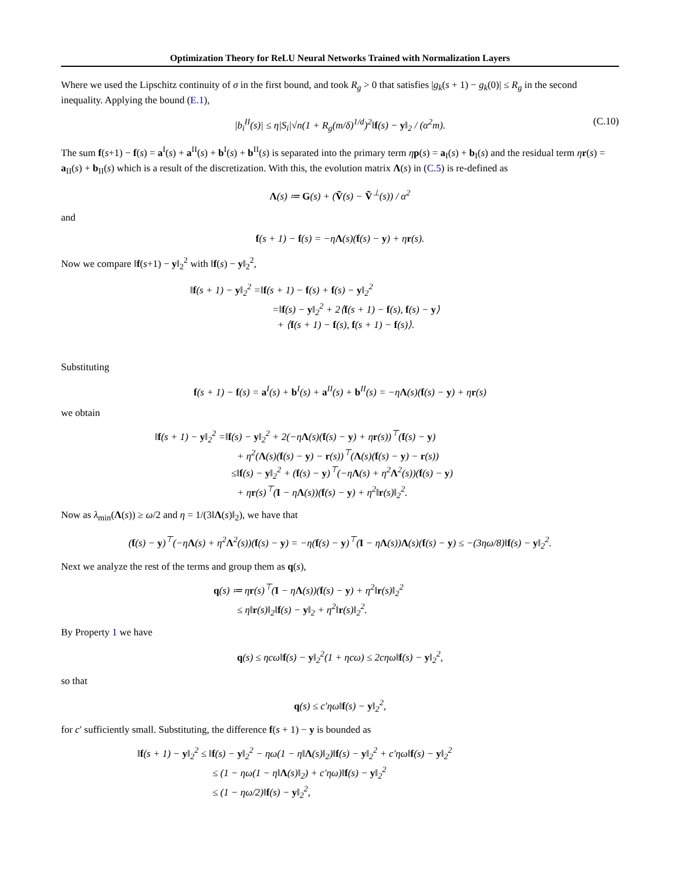Optimization Theory for ReLU Neural Networks Trained with Normalization Layers
Where we used the Lipschitz continuity of σ in the first bound, and took R<sub>g</sub> > 0 that satisfies |g<sub>k</sub>(s + 1) − g<sub>k</sub>(0)| ≤ R<sub>g</sub> in the second inequality. Applying the bound (E.1),
|b<sub>i</sub><sup>II</sup>(s)| ≤ η|S<sub>i</sub>|√n(1 + R<sub>g</sub>(m/δ)<sup>1/d</sup>)<sup>2</sup>‖f(s) − y‖<sub>2</sub> / (α<sup>2</sup>m). (C.10)
The sum f(s+1) − f(s) = a<sup>I</sup>(s) + a<sup>II</sup>(s) + b<sup>I</sup>(s) + b<sup>II</sup>(s) is separated into the primary term ηp(s) = a<sub>I</sub>(s) + b<sub>I</sub>(s) and the residual term ηr(s) = a<sub>II</sub>(s) + b<sub>II</sub>(s) which is a result of the discretization. With this, the evolution matrix Λ(s) in (C.5) is re-defined as
Λ(s) ≔ G(s) + (Ṽ(s) − Ṽ<sup>⊥</sup>(s)) / α<sup>2</sup>
and
f(s + 1) − f(s) = −ηΛ(s)(f(s) − y) + ηr(s).
Now we compare ‖f(s+1) − y‖<sub>2</sub><sup>2</sup> with ‖f(s) − y‖<sub>2</sub><sup>2</sup>,
‖f(s + 1) − y‖<sub>2</sub><sup>2</sup> =‖f(s + 1) − f(s) + f(s) − y‖<sub>2</sub><sup>2</sup>
=‖f(s) − y‖<sub>2</sub><sup>2</sup> + 2⟨f(s + 1) − f(s), f(s) − y⟩
+ ⟨f(s + 1) − f(s), f(s + 1) − f(s)⟩.
Substituting
f(s + 1) − f(s) = a<sup>I</sup>(s) + b<sup>I</sup>(s) + a<sup>II</sup>(s) + b<sup>II</sup>(s) = −ηΛ(s)(f(s) − y) + ηr(s)
we obtain
‖f(s + 1) − y‖<sub>2</sub><sup>2</sup> =‖f(s) − y‖<sub>2</sub><sup>2</sup> + 2(−ηΛ(s)(f(s) − y) + ηr(s))<sup>⊤</sup>(f(s) − y)
+ η<sup>2</sup>(Λ(s)(f(s) − y) − r(s))<sup>⊤</sup>(Λ(s)(f(s) − y) − r(s))
≤‖f(s) − y‖<sub>2</sub><sup>2</sup> + (f(s) − y)<sup>⊤</sup>(−ηΛ(s) + η<sup>2</sup>Λ<sup>2</sup>(s))(f(s) − y)
+ ηr(s)<sup>⊤</sup>(I − ηΛ(s))(f(s) − y) + η<sup>2</sup>‖r(s)‖<sub>2</sub><sup>2</sup>.
Now as λ<sub>min</sub>(Λ(s)) ≥ ω/2 and η = 1/(3‖Λ(s)‖<sub>2</sub>), we have that
(f(s) − y)<sup>⊤</sup>(−ηΛ(s) + η<sup>2</sup>Λ<sup>2</sup>(s))(f(s) − y) = −η(f(s) − y)<sup>⊤</sup>(I − ηΛ(s))Λ(s)(f(s) − y) ≤ −(3ηω/8)‖f(s) − y‖<sub>2</sub><sup>2</sup>.
Next we analyze the rest of the terms and group them as q(s),
q(s) ≔ ηr(s)<sup>⊤</sup>(I − ηΛ(s))(f(s) − y) + η<sup>2</sup>‖r(s)‖<sub>2</sub><sup>2</sup>
≤ η‖r(s)‖<sub>2</sub>‖f(s) − y‖<sub>2</sub> + η<sup>2</sup>‖r(s)‖<sub>2</sub><sup>2</sup>.
By Property 1 we have
q(s) ≤ ηcω‖f(s) − y‖<sub>2</sub><sup>2</sup>(1 + ηcω) ≤ 2cηω‖f(s) − y‖<sub>2</sub><sup>2</sup>,
so that
q(s) ≤ c′ηω‖f(s) − y‖<sub>2</sub><sup>2</sup>,
for c′ sufficiently small. Substituting, the difference f(s + 1) − y is bounded as
‖f(s + 1) − y‖<sub>2</sub><sup>2</sup> ≤ ‖f(s) − y‖<sub>2</sub><sup>2</sup> − ηω(1 − η‖Λ(s)‖<sub>2</sub>)‖f(s) − y‖<sub>2</sub><sup>2</sup> + c′ηω‖f(s) − y‖<sub>2</sub><sup>2</sup>
≤ (1 − ηω(1 − η‖Λ(s)‖<sub>2</sub>) + c′ηω)‖f(s) − y‖<sub>2</sub><sup>2</sup>
≤ (1 − ηω/2)‖f(s) − y‖<sub>2</sub><sup>2</sup>,